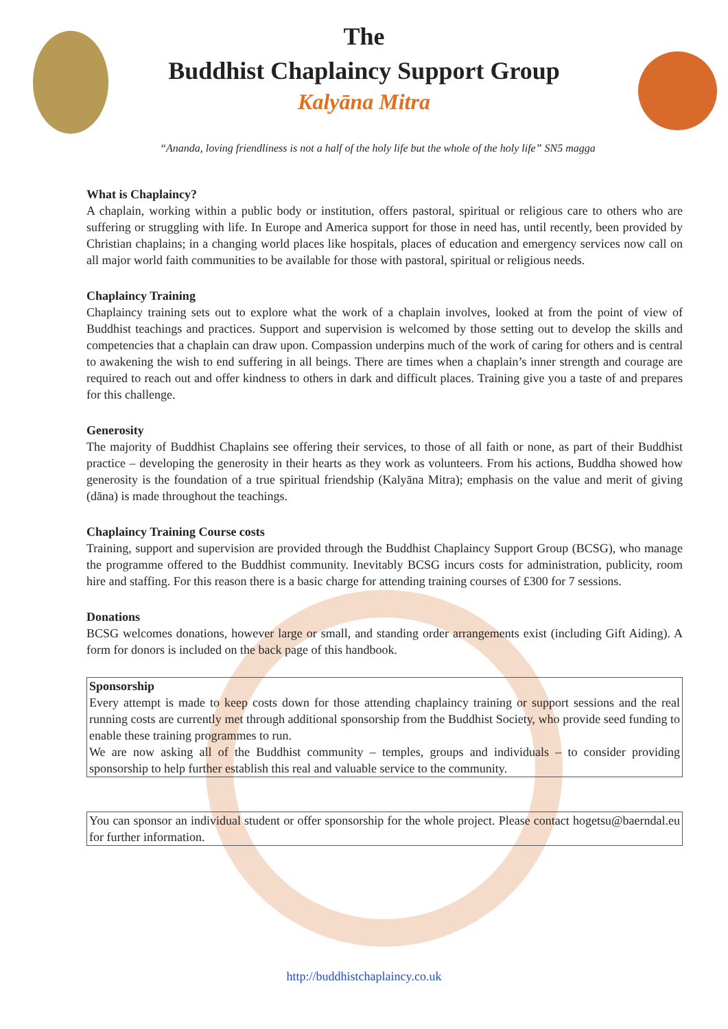The
Buddhist Chaplaincy Support Group
Kalyāna Mitra
“Ananda, loving friendliness is not a half of the holy life but the whole of the holy life” SN5 magga
What is Chaplaincy?
A chaplain, working within a public body or institution, offers pastoral, spiritual or religious care to others who are suffering or struggling with life. In Europe and America support for those in need has, until recently, been provided by Christian chaplains; in a changing world places like hospitals, places of education and emergency services now call on all major world faith communities to be available for those with pastoral, spiritual or religious needs.
Chaplaincy Training
Chaplaincy training sets out to explore what the work of a chaplain involves, looked at from the point of view of Buddhist teachings and practices. Support and supervision is welcomed by those setting out to develop the skills and competencies that a chaplain can draw upon. Compassion underpins much of the work of caring for others and is central to awakening the wish to end suffering in all beings. There are times when a chaplain’s inner strength and courage are required to reach out and offer kindness to others in dark and difficult places. Training give you a taste of and prepares for this challenge.
Generosity
The majority of Buddhist Chaplains see offering their services, to those of all faith or none, as part of their Buddhist practice – developing the generosity in their hearts as they work as volunteers. From his actions, Buddha showed how generosity is the foundation of a true spiritual friendship (Kalyāna Mitra); emphasis on the value and merit of giving (dāna) is made throughout the teachings.
Chaplaincy Training Course costs
Training, support and supervision are provided through the Buddhist Chaplaincy Support Group (BCSG), who manage the programme offered to the Buddhist community. Inevitably BCSG incurs costs for administration, publicity, room hire and staffing. For this reason there is a basic charge for attending training courses of £300 for 7 sessions.
Donations
BCSG welcomes donations, however large or small, and standing order arrangements exist (including Gift Aiding). A form for donors is included on the back page of this handbook.
Sponsorship
Every attempt is made to keep costs down for those attending chaplaincy training or support sessions and the real running costs are currently met through additional sponsorship from the Buddhist Society, who provide seed funding to enable these training programmes to run.
We are now asking all of the Buddhist community – temples, groups and individuals – to consider providing sponsorship to help further establish this real and valuable service to the community.
You can sponsor an individual student or offer sponsorship for the whole project. Please contact hogetsu@baerndal.eu for further information.
http://buddhistchaplaincy.co.uk